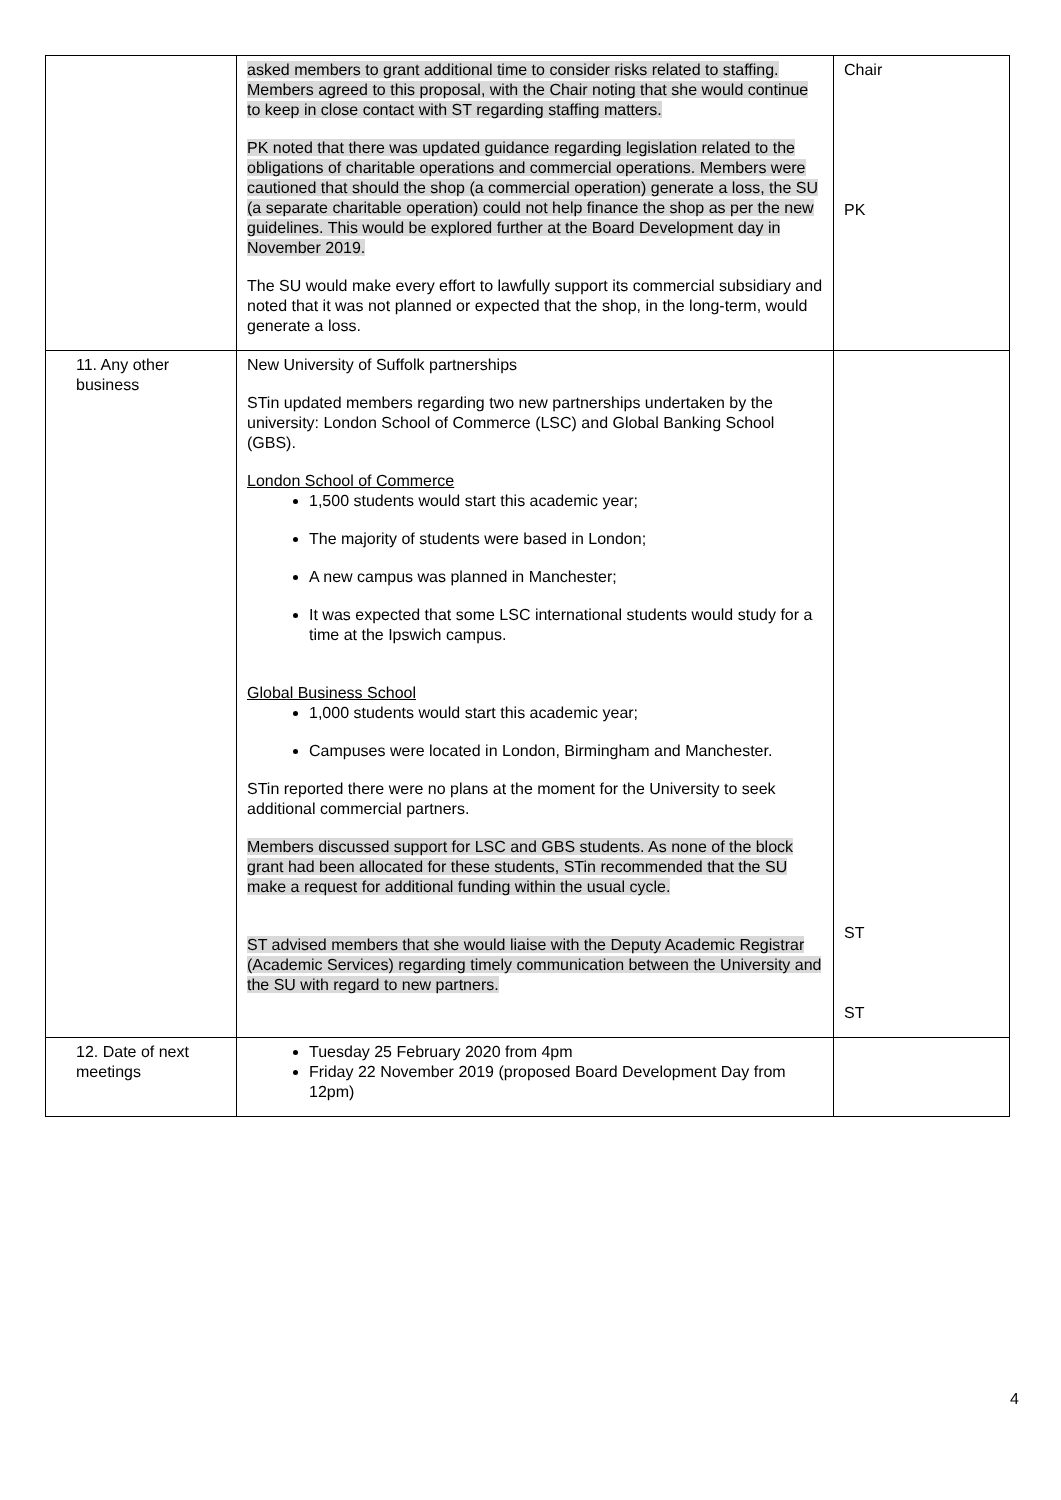| | asked members to grant additional time to consider risks related to staffing. Members agreed to this proposal, with the Chair noting that she would continue to keep in close contact with ST regarding staffing matters. PK noted that there was updated guidance regarding legislation related to the obligations of charitable operations and commercial operations. Members were cautioned that should the shop (a commercial operation) generate a loss, the SU (a separate charitable operation) could not help finance the shop as per the new guidelines. This would be explored further at the Board Development day in November 2019. The SU would make every effort to lawfully support its commercial subsidiary and noted that it was not planned or expected that the shop, in the long-term, would generate a loss. | Chair PK |
| 11. Any other business | New University of Suffolk partnerships STin updated members regarding two new partnerships undertaken by the university: London School of Commerce (LSC) and Global Banking School (GBS). London School of Commerce 1,500 students would start this academic year; The majority of students were based in London; A new campus was planned in Manchester; It was expected that some LSC international students would study for a time at the Ipswich campus. Global Business School 1,000 students would start this academic year; Campuses were located in London, Birmingham and Manchester. STin reported there were no plans at the moment for the University to seek additional commercial partners. Members discussed support for LSC and GBS students. As none of the block grant had been allocated for these students, STin recommended that the SU make a request for additional funding within the usual cycle. ST advised members that she would liaise with the Deputy Academic Registrar (Academic Services) regarding timely communication between the University and the SU with regard to new partners. | ST ST |
| 12. Date of next meetings | Tuesday 25 February 2020 from 4pm Friday 22 November 2019 (proposed Board Development Day from 12pm) | |
4